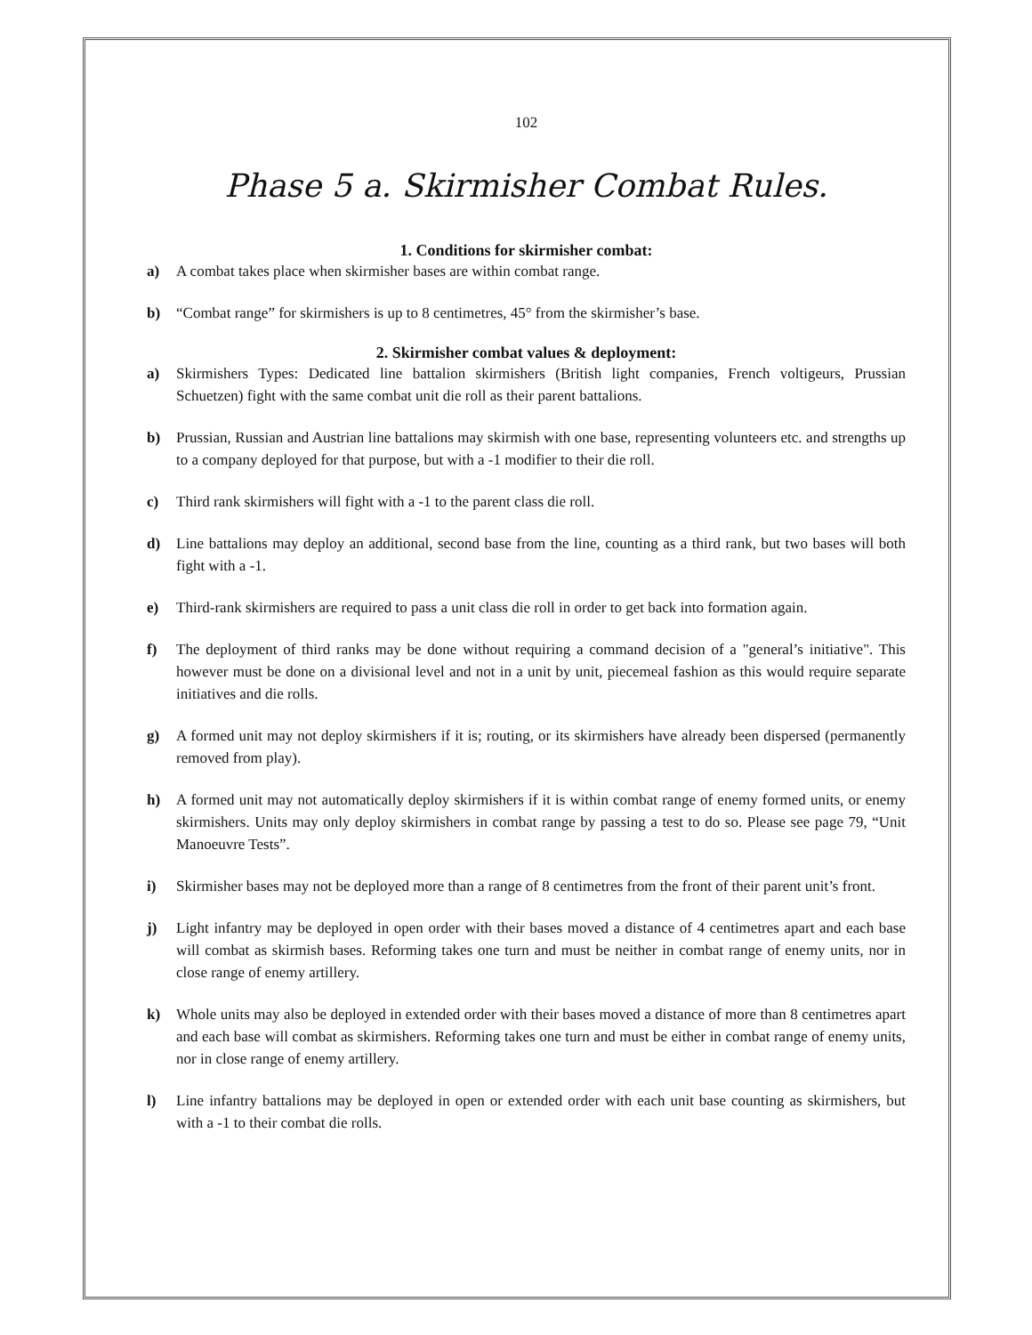102
Phase 5 a. Skirmisher Combat Rules.
1. Conditions for skirmisher combat:
a) A combat takes place when skirmisher bases are within combat range.
b) “Combat range” for skirmishers is up to 8 centimetres, 45° from the skirmisher’s base.
2. Skirmisher combat values & deployment:
a) Skirmishers Types: Dedicated line battalion skirmishers (British light companies, French voltigeurs, Prussian Schuetzen) fight with the same combat unit die roll as their parent battalions.
b) Prussian, Russian and Austrian line battalions may skirmish with one base, representing volunteers etc. and strengths up to a company deployed for that purpose, but with a -1 modifier to their die roll.
c) Third rank skirmishers will fight with a -1 to the parent class die roll.
d) Line battalions may deploy an additional, second base from the line, counting as a third rank, but two bases will both fight with a -1.
e) Third-rank skirmishers are required to pass a unit class die roll in order to get back into formation again.
f) The deployment of third ranks may be done without requiring a command decision of a "general’s initiative". This however must be done on a divisional level and not in a unit by unit, piecemeal fashion as this would require separate initiatives and die rolls.
g) A formed unit may not deploy skirmishers if it is; routing, or its skirmishers have already been dispersed (permanently removed from play).
h) A formed unit may not automatically deploy skirmishers if it is within combat range of enemy formed units, or enemy skirmishers. Units may only deploy skirmishers in combat range by passing a test to do so. Please see page 79, “Unit Manoeuvre Tests”.
i) Skirmisher bases may not be deployed more than a range of 8 centimetres from the front of their parent unit’s front.
j) Light infantry may be deployed in open order with their bases moved a distance of 4 centimetres apart and each base will combat as skirmish bases. Reforming takes one turn and must be neither in combat range of enemy units, nor in close range of enemy artillery.
k) Whole units may also be deployed in extended order with their bases moved a distance of more than 8 centimetres apart and each base will combat as skirmishers. Reforming takes one turn and must be either in combat range of enemy units, nor in close range of enemy artillery.
l) Line infantry battalions may be deployed in open or extended order with each unit base counting as skirmishers, but with a -1 to their combat die rolls.